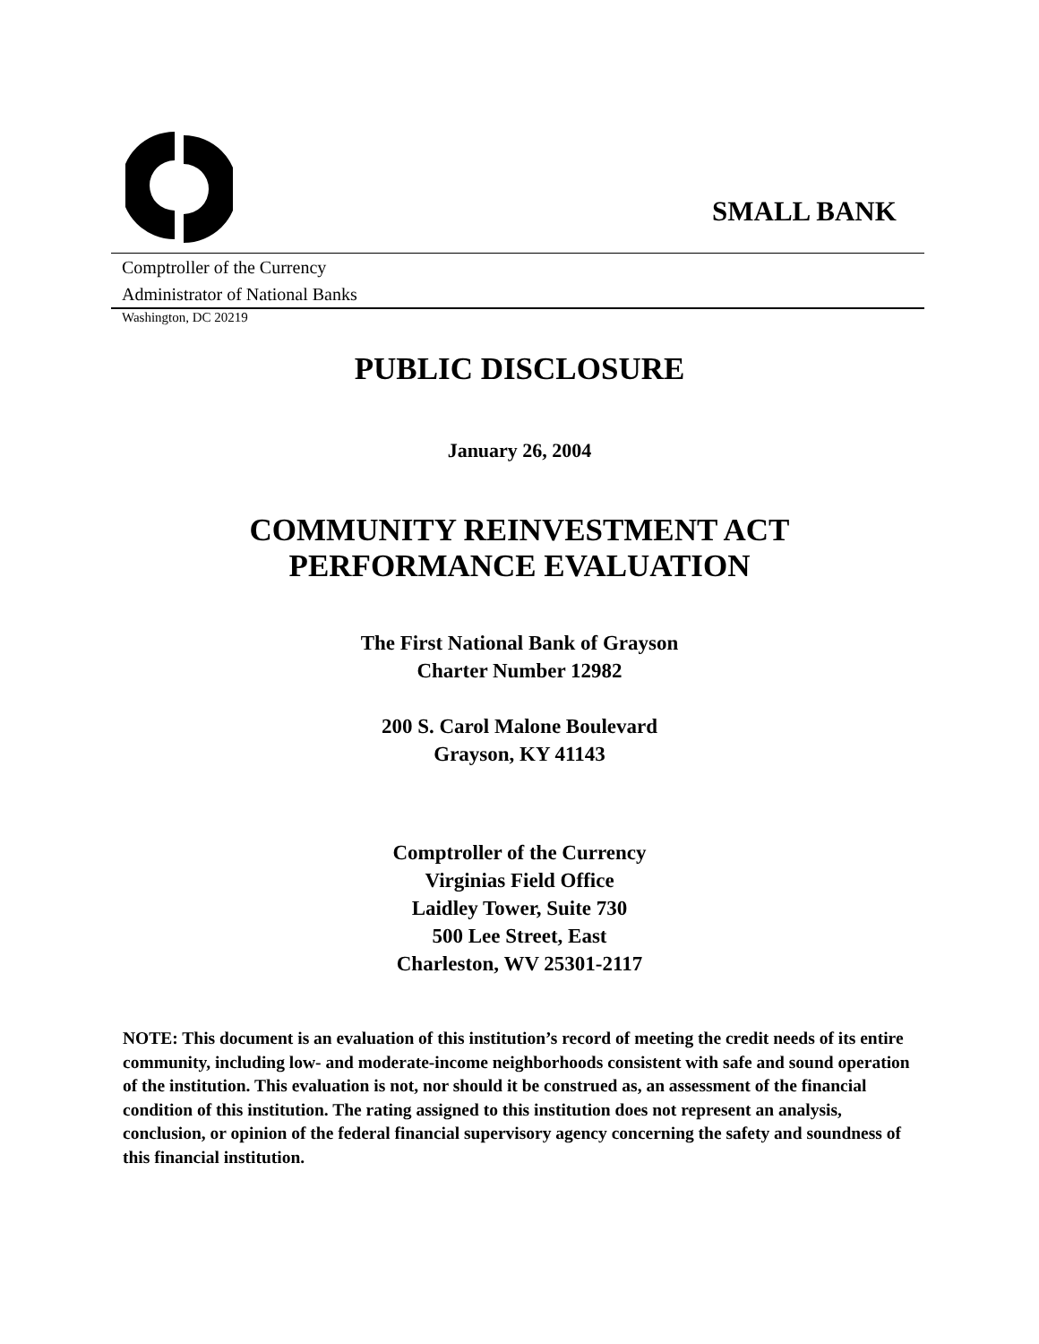SMALL BANK
Comptroller of the Currency
Administrator of National Banks
Washington, DC 20219
PUBLIC DISCLOSURE
January 26, 2004
COMMUNITY REINVESTMENT ACT
PERFORMANCE EVALUATION
The First National Bank of Grayson
Charter Number 12982
200 S. Carol Malone Boulevard
Grayson, KY 41143
Comptroller of the Currency
Virginias Field Office
Laidley Tower, Suite 730
500 Lee Street, East
Charleston, WV 25301-2117
NOTE: This document is an evaluation of this institution’s record of meeting the credit needs of its entire community, including low- and moderate-income neighborhoods consistent with safe and sound operation of the institution. This evaluation is not, nor should it be construed as, an assessment of the financial condition of this institution. The rating assigned to this institution does not represent an analysis, conclusion, or opinion of the federal financial supervisory agency concerning the safety and soundness of this financial institution.